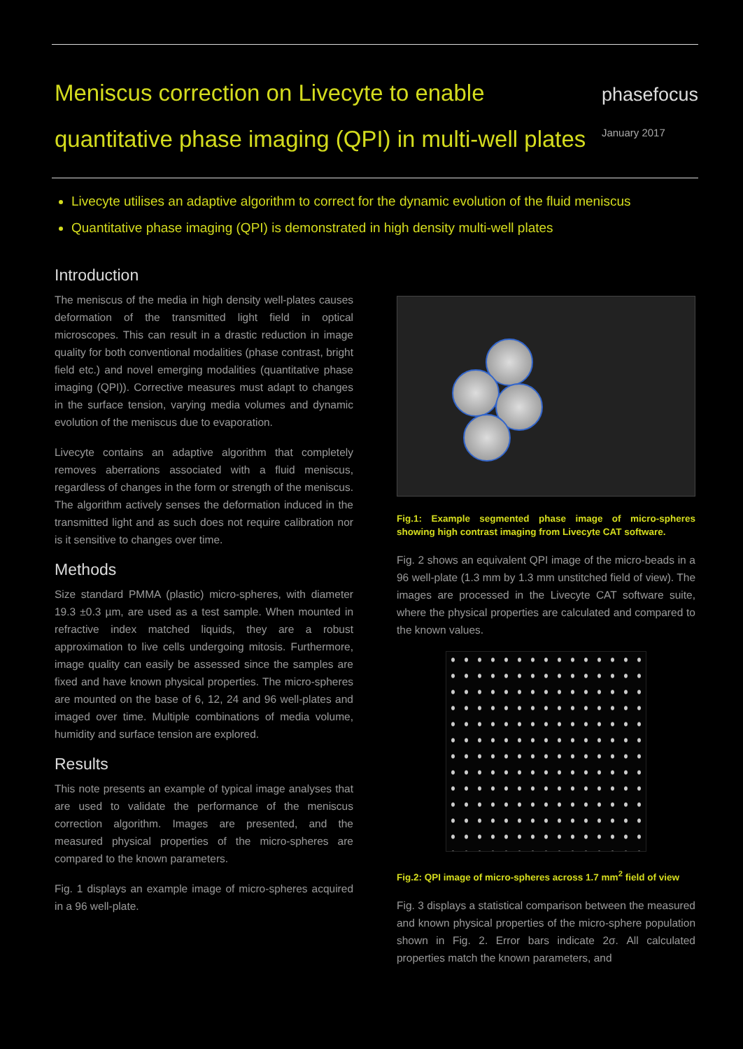Meniscus correction on Livecyte to enable
quantitative phase imaging (QPI) in multi-well plates
phasefocus
January 2017
Livecyte utilises an adaptive algorithm to correct for the dynamic evolution of the fluid meniscus
Quantitative phase imaging (QPI) is demonstrated in high density multi-well plates
Introduction
The meniscus of the media in high density well-plates causes deformation of the transmitted light field in optical microscopes. This can result in a drastic reduction in image quality for both conventional modalities (phase contrast, bright field etc.) and novel emerging modalities (quantitative phase imaging (QPI)). Corrective measures must adapt to changes in the surface tension, varying media volumes and dynamic evolution of the meniscus due to evaporation.
Livecyte contains an adaptive algorithm that completely removes aberrations associated with a fluid meniscus, regardless of changes in the form or strength of the meniscus. The algorithm actively senses the deformation induced in the transmitted light and as such does not require calibration nor is it sensitive to changes over time.
Methods
Size standard PMMA (plastic) micro-spheres, with diameter 19.3 ±0.3 µm, are used as a test sample. When mounted in refractive index matched liquids, they are a robust approximation to live cells undergoing mitosis. Furthermore, image quality can easily be assessed since the samples are fixed and have known physical properties. The micro-spheres are mounted on the base of 6, 12, 24 and 96 well-plates and imaged over time. Multiple combinations of media volume, humidity and surface tension are explored.
Results
This note presents an example of typical image analyses that are used to validate the performance of the meniscus correction algorithm. Images are presented, and the measured physical properties of the micro-spheres are compared to the known parameters.
Fig. 1 displays an example image of micro-spheres acquired in a 96 well-plate.
Fig.1: Example segmented phase image of micro-spheres showing high contrast imaging from Livecyte CAT software.
Fig. 2 shows an equivalent QPI image of the micro-beads in a 96 well-plate (1.3 mm by 1.3 mm unstitched field of view). The images are processed in the Livecyte CAT software suite, where the physical properties are calculated and compared to the known values.
Fig.2: QPI image of micro-spheres across 1.7 mm<sup>2</sup> field of view
Fig. 3 displays a statistical comparison between the measured and known physical properties of the micro-sphere population shown in Fig. 2. Error bars indicate 2σ. All calculated properties match the known parameters, and